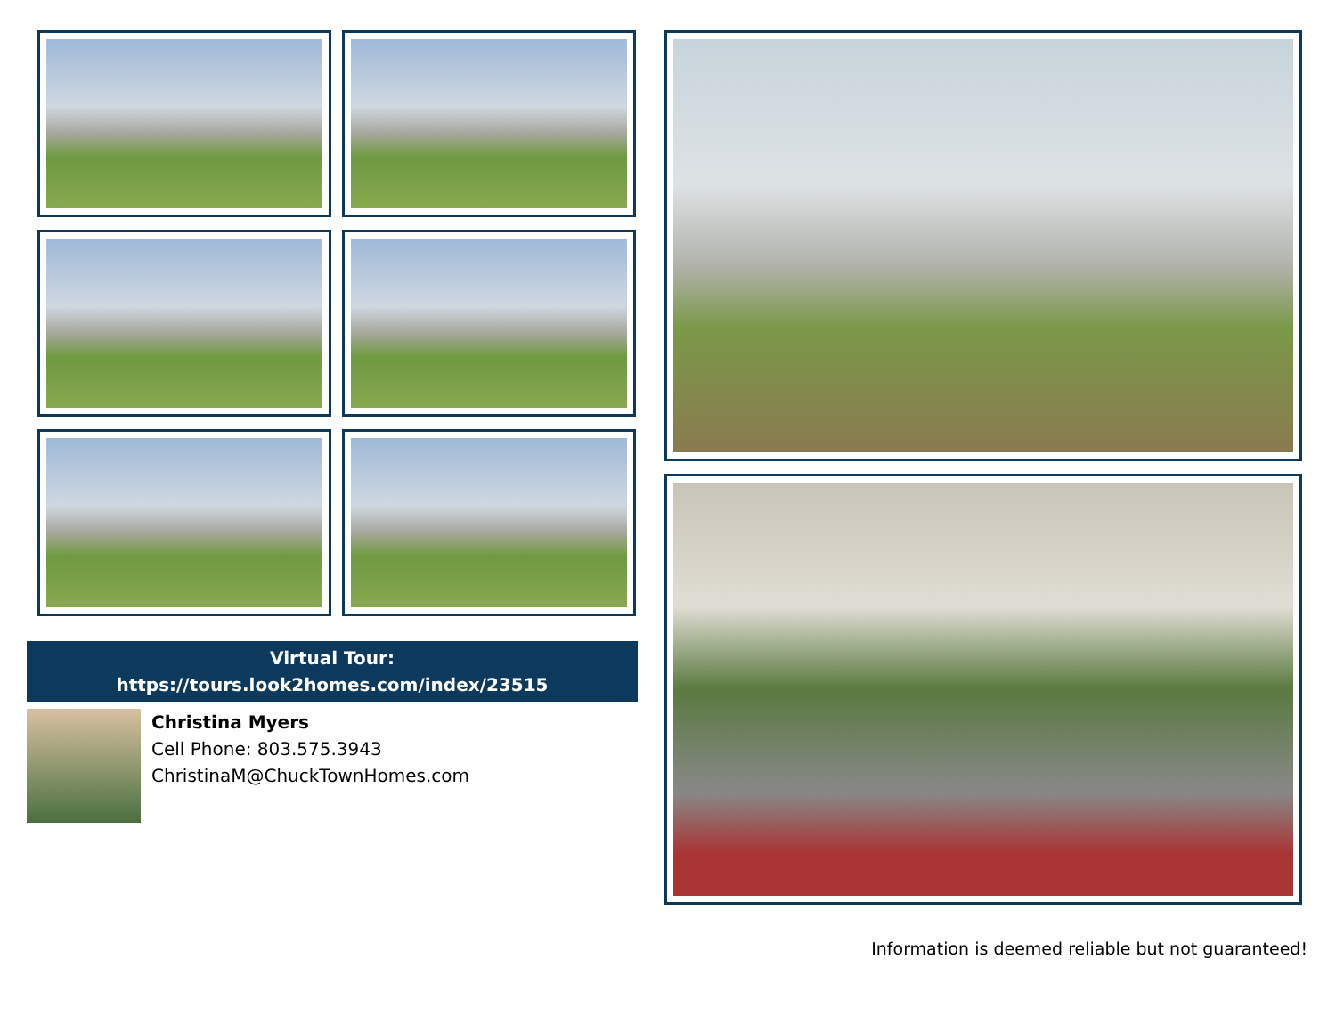Virtual Tour:
https://tours.look2homes.com/index/23515
Christina Myers
Cell Phone: 803.575.3943
ChristinaM@ChuckTownHomes.com
Information is deemed reliable but not guaranteed!